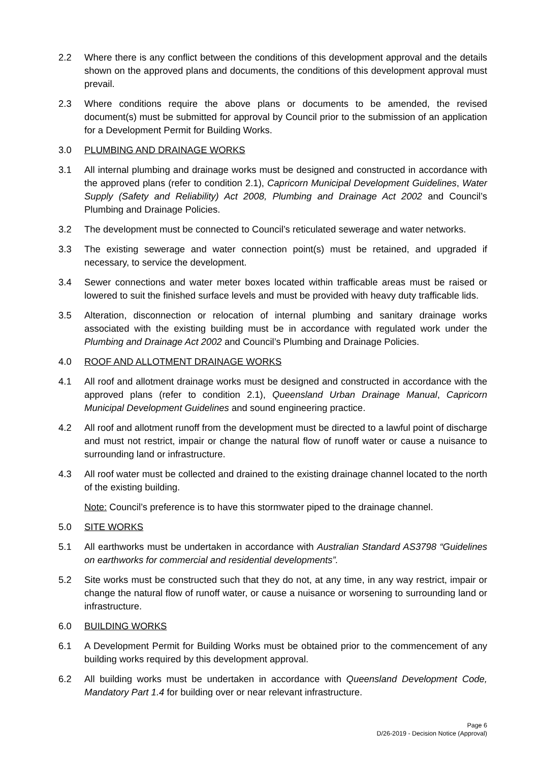2.2 Where there is any conflict between the conditions of this development approval and the details shown on the approved plans and documents, the conditions of this development approval must prevail.
2.3 Where conditions require the above plans or documents to be amended, the revised document(s) must be submitted for approval by Council prior to the submission of an application for a Development Permit for Building Works.
3.0 PLUMBING AND DRAINAGE WORKS
3.1 All internal plumbing and drainage works must be designed and constructed in accordance with the approved plans (refer to condition 2.1), Capricorn Municipal Development Guidelines, Water Supply (Safety and Reliability) Act 2008, Plumbing and Drainage Act 2002 and Council’s Plumbing and Drainage Policies.
3.2 The development must be connected to Council’s reticulated sewerage and water networks.
3.3 The existing sewerage and water connection point(s) must be retained, and upgraded if necessary, to service the development.
3.4 Sewer connections and water meter boxes located within trafficable areas must be raised or lowered to suit the finished surface levels and must be provided with heavy duty trafficable lids.
3.5 Alteration, disconnection or relocation of internal plumbing and sanitary drainage works associated with the existing building must be in accordance with regulated work under the Plumbing and Drainage Act 2002 and Council’s Plumbing and Drainage Policies.
4.0 ROOF AND ALLOTMENT DRAINAGE WORKS
4.1 All roof and allotment drainage works must be designed and constructed in accordance with the approved plans (refer to condition 2.1), Queensland Urban Drainage Manual, Capricorn Municipal Development Guidelines and sound engineering practice.
4.2 All roof and allotment runoff from the development must be directed to a lawful point of discharge and must not restrict, impair or change the natural flow of runoff water or cause a nuisance to surrounding land or infrastructure.
4.3 All roof water must be collected and drained to the existing drainage channel located to the north of the existing building.
Note: Council’s preference is to have this stormwater piped to the drainage channel.
5.0 SITE WORKS
5.1 All earthworks must be undertaken in accordance with Australian Standard AS3798 “Guidelines on earthworks for commercial and residential developments”.
5.2 Site works must be constructed such that they do not, at any time, in any way restrict, impair or change the natural flow of runoff water, or cause a nuisance or worsening to surrounding land or infrastructure.
6.0 BUILDING WORKS
6.1 A Development Permit for Building Works must be obtained prior to the commencement of any building works required by this development approval.
6.2 All building works must be undertaken in accordance with Queensland Development Code, Mandatory Part 1.4 for building over or near relevant infrastructure.
Page 6
D/26-2019 - Decision Notice (Approval)